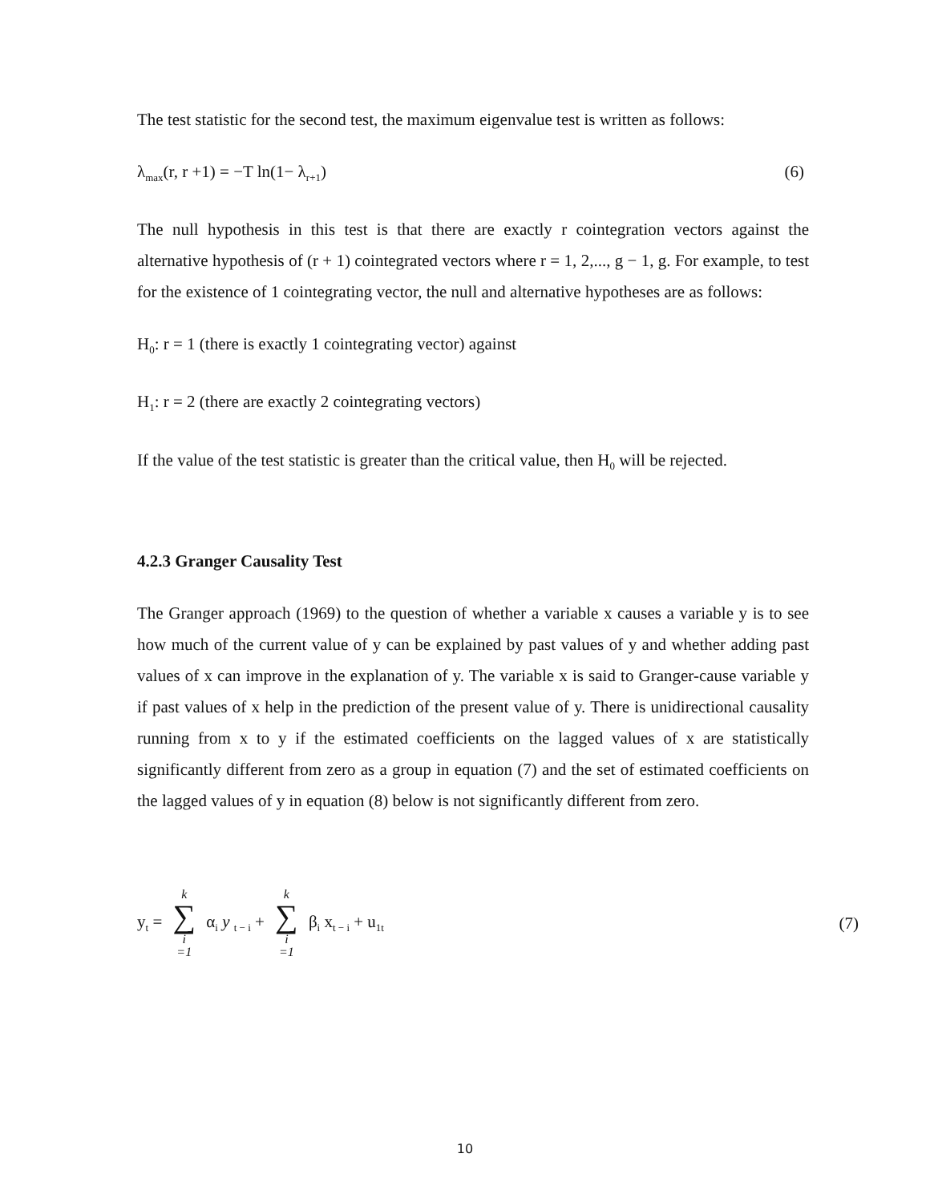The test statistic for the second test, the maximum eigenvalue test is written as follows:
λ<sub>max</sub>(r, r +1) = −T ln(1− λ<sub>r+1</sub>) (6)
The null hypothesis in this test is that there are exactly r cointegration vectors against the alternative hypothesis of (r + 1) cointegrated vectors where r = 1, 2,..., g − 1, g. For example, to test for the existence of 1 cointegrating vector, the null and alternative hypotheses are as follows:
H<sub>0</sub>: r = 1 (there is exactly 1 cointegrating vector) against
H<sub>1</sub>: r = 2 (there are exactly 2 cointegrating vectors)
If the value of the test statistic is greater than the critical value, then H<sub>0</sub> will be rejected.
4.2.3 Granger Causality Test
The Granger approach (1969) to the question of whether a variable x causes a variable y is to see how much of the current value of y can be explained by past values of y and whether adding past values of x can improve in the explanation of y. The variable x is said to Granger-cause variable y if past values of x help in the prediction of the present value of y. There is unidirectional causality running from x to y if the estimated coefficients on the lagged values of x are statistically significantly different from zero as a group in equation (7) and the set of estimated coefficients on the lagged values of y in equation (8) below is not significantly different from zero.
y<sub>t</sub> = k ∑ i =1 α<sub>i</sub> y <sub>t − i</sub> + k ∑ i =1 β<sub>i</sub> x<sub>t − i</sub> + u<sub>1t</sub> (7)
10